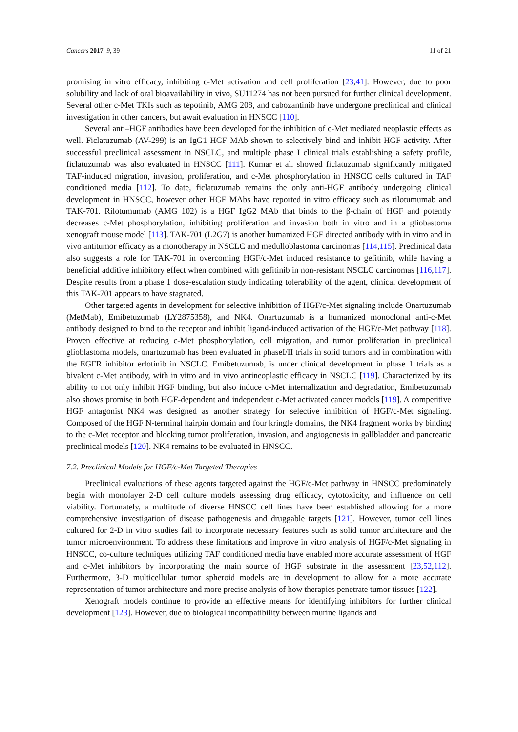Cancers 2017, 9, 39 11 of 21
promising in vitro efficacy, inhibiting c-Met activation and cell proliferation [23,41]. However, due to poor solubility and lack of oral bioavailability in vivo, SU11274 has not been pursued for further clinical development. Several other c-Met TKIs such as tepotinib, AMG 208, and cabozantinib have undergone preclinical and clinical investigation in other cancers, but await evaluation in HNSCC [110].
Several anti–HGF antibodies have been developed for the inhibition of c-Met mediated neoplastic effects as well. Ficlatuzumab (AV-299) is an IgG1 HGF MAb shown to selectively bind and inhibit HGF activity. After successful preclinical assessment in NSCLC, and multiple phase I clinical trials establishing a safety profile, ficlatuzumab was also evaluated in HNSCC [111]. Kumar et al. showed ficlatuzumab significantly mitigated TAF-induced migration, invasion, proliferation, and c-Met phosphorylation in HNSCC cells cultured in TAF conditioned media [112]. To date, ficlatuzumab remains the only anti-HGF antibody undergoing clinical development in HNSCC, however other HGF MAbs have reported in vitro efficacy such as rilotumumab and TAK-701. Rilotumumab (AMG 102) is a HGF IgG2 MAb that binds to the β-chain of HGF and potently decreases c-Met phosphorylation, inhibiting proliferation and invasion both in vitro and in a gliobastoma xenograft mouse model [113]. TAK-701 (L2G7) is another humanized HGF directed antibody with in vitro and in vivo antitumor efficacy as a monotherapy in NSCLC and medulloblastoma carcinomas [114,115]. Preclinical data also suggests a role for TAK-701 in overcoming HGF/c-Met induced resistance to gefitinib, while having a beneficial additive inhibitory effect when combined with gefitinib in non-resistant NSCLC carcinomas [116,117]. Despite results from a phase 1 dose-escalation study indicating tolerability of the agent, clinical development of this TAK-701 appears to have stagnated.
Other targeted agents in development for selective inhibition of HGF/c-Met signaling include Onartuzumab (MetMab), Emibetuzumab (LY2875358), and NK4. Onartuzumab is a humanized monoclonal anti-c-Met antibody designed to bind to the receptor and inhibit ligand-induced activation of the HGF/c-Met pathway [118]. Proven effective at reducing c-Met phosphorylation, cell migration, and tumor proliferation in preclinical glioblastoma models, onartuzumab has been evaluated in phaseI/II trials in solid tumors and in combination with the EGFR inhibitor erlotinib in NSCLC. Emibetuzumab, is under clinical development in phase 1 trials as a bivalent c-Met antibody, with in vitro and in vivo antineoplastic efficacy in NSCLC [119]. Characterized by its ability to not only inhibit HGF binding, but also induce c-Met internalization and degradation, Emibetuzumab also shows promise in both HGF-dependent and independent c-Met activated cancer models [119]. A competitive HGF antagonist NK4 was designed as another strategy for selective inhibition of HGF/c-Met signaling. Composed of the HGF N-terminal hairpin domain and four kringle domains, the NK4 fragment works by binding to the c-Met receptor and blocking tumor proliferation, invasion, and angiogenesis in gallbladder and pancreatic preclinical models [120]. NK4 remains to be evaluated in HNSCC.
7.2. Preclinical Models for HGF/c-Met Targeted Therapies
Preclinical evaluations of these agents targeted against the HGF/c-Met pathway in HNSCC predominately begin with monolayer 2-D cell culture models assessing drug efficacy, cytotoxicity, and influence on cell viability. Fortunately, a multitude of diverse HNSCC cell lines have been established allowing for a more comprehensive investigation of disease pathogenesis and druggable targets [121]. However, tumor cell lines cultured for 2-D in vitro studies fail to incorporate necessary features such as solid tumor architecture and the tumor microenvironment. To address these limitations and improve in vitro analysis of HGF/c-Met signaling in HNSCC, co-culture techniques utilizing TAF conditioned media have enabled more accurate assessment of HGF and c-Met inhibitors by incorporating the main source of HGF substrate in the assessment [23,52,112]. Furthermore, 3-D multicellular tumor spheroid models are in development to allow for a more accurate representation of tumor architecture and more precise analysis of how therapies penetrate tumor tissues [122].
Xenograft models continue to provide an effective means for identifying inhibitors for further clinical development [123]. However, due to biological incompatibility between murine ligands and